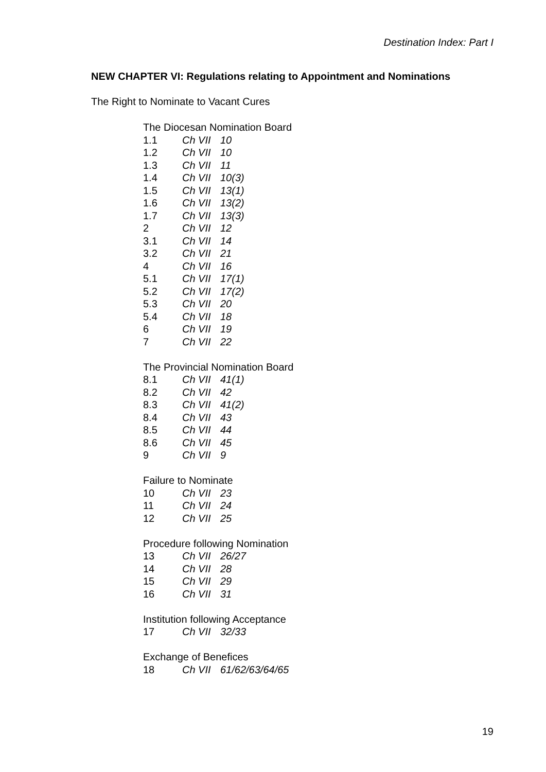Destination Index: Part I
NEW CHAPTER VI: Regulations relating to Appointment and Nominations
The Right to Nominate to Vacant Cures
The Diocesan Nomination Board
| 1.1 | Ch VII | 10 |
| 1.2 | Ch VII | 10 |
| 1.3 | Ch VII | 11 |
| 1.4 | Ch VII | 10(3) |
| 1.5 | Ch VII | 13(1) |
| 1.6 | Ch VII | 13(2) |
| 1.7 | Ch VII | 13(3) |
| 2 | Ch VII | 12 |
| 3.1 | Ch VII | 14 |
| 3.2 | Ch VII | 21 |
| 4 | Ch VII | 16 |
| 5.1 | Ch VII | 17(1) |
| 5.2 | Ch VII | 17(2) |
| 5.3 | Ch VII | 20 |
| 5.4 | Ch VII | 18 |
| 6 | Ch VII | 19 |
| 7 | Ch VII | 22 |
The Provincial Nomination Board
| 8.1 | Ch VII | 41(1) |
| 8.2 | Ch VII | 42 |
| 8.3 | Ch VII | 41(2) |
| 8.4 | Ch VII | 43 |
| 8.5 | Ch VII | 44 |
| 8.6 | Ch VII | 45 |
| 9 | Ch VII | 9 |
Failure to Nominate
| 10 | Ch VII | 23 |
| 11 | Ch VII | 24 |
| 12 | Ch VII | 25 |
Procedure following Nomination
| 13 | Ch VII | 26/27 |
| 14 | Ch VII | 28 |
| 15 | Ch VII | 29 |
| 16 | Ch VII | 31 |
Institution following Acceptance
| 17 | Ch VII | 32/33 |
Exchange of Benefices
| 18 | Ch VII | 61/62/63/64/65 |
19